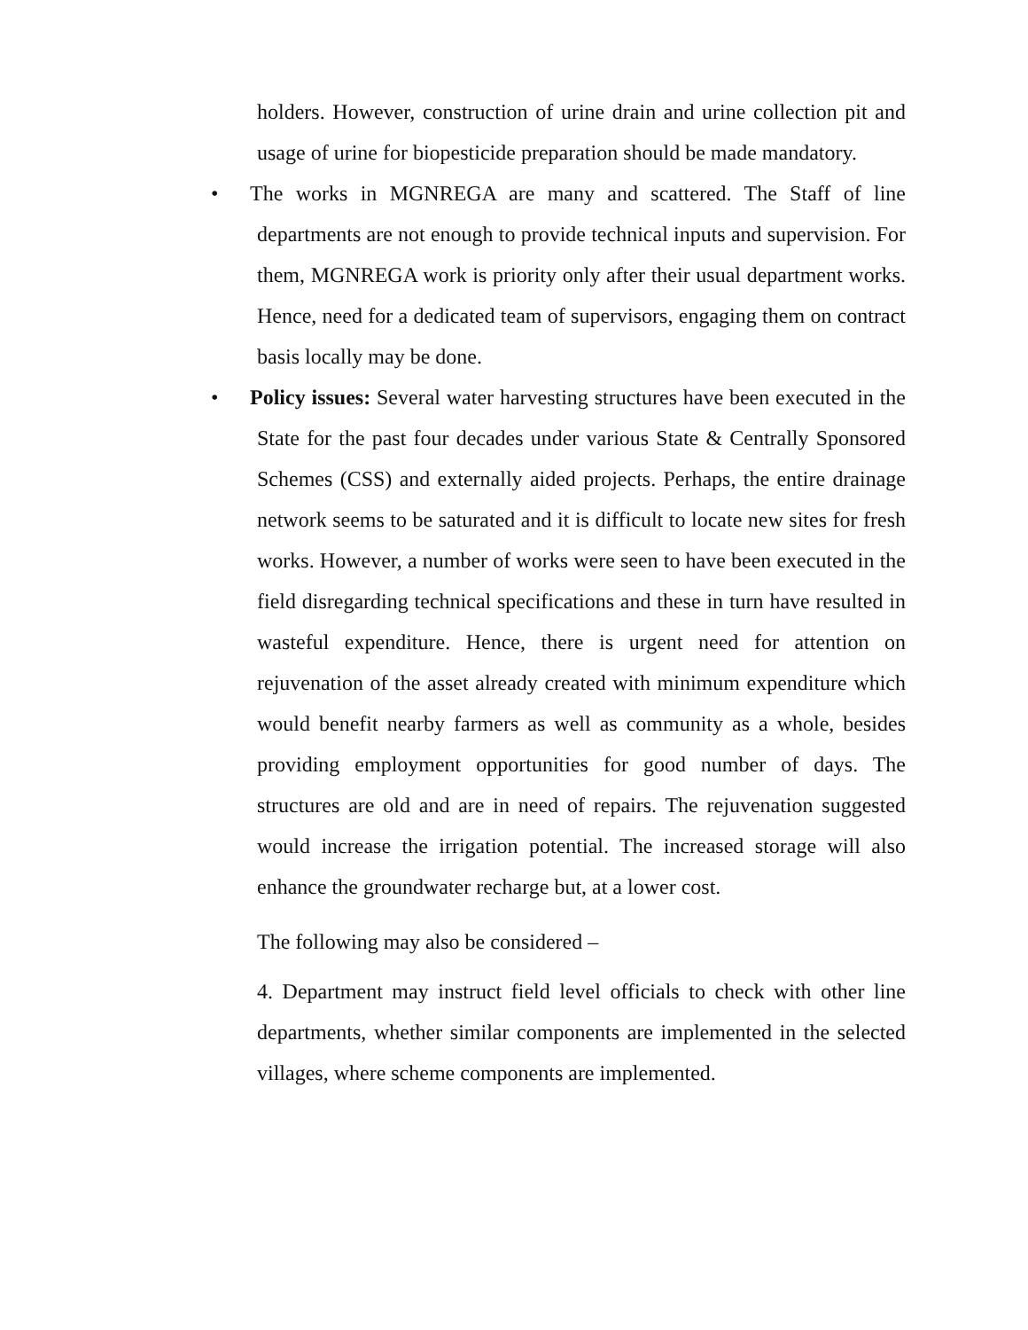holders. However, construction of urine drain and urine collection pit and usage of urine for biopesticide preparation should be made mandatory.
•
The works in MGNREGA are many and scattered. The Staff of line departments are not enough to provide technical inputs and supervision. For them, MGNREGA work is priority only after their usual department works. Hence, need for a dedicated team of supervisors, engaging them on contract basis locally may be done.
•
Policy issues: Several water harvesting structures have been executed in the State for the past four decades under various State & Centrally Sponsored Schemes (CSS) and externally aided projects. Perhaps, the entire drainage network seems to be saturated and it is difficult to locate new sites for fresh works. However, a number of works were seen to have been executed in the field disregarding technical specifications and these in turn have resulted in wasteful expenditure. Hence, there is urgent need for attention on rejuvenation of the asset already created with minimum expenditure which would benefit nearby farmers as well as community as a whole, besides providing employment opportunities for good number of days. The structures are old and are in need of repairs. The rejuvenation suggested would increase the irrigation potential. The increased storage will also enhance the groundwater recharge but, at a lower cost.
The following may also be considered –
4. Department may instruct field level officials to check with other line departments, whether similar components are implemented in the selected villages, where scheme components are implemented.